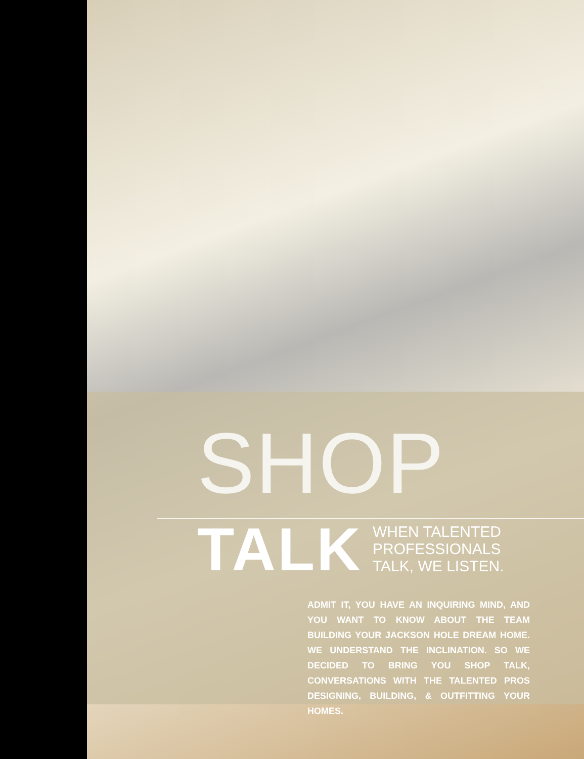SHOP
TALK
WHEN TALENTED
PROFESSIONALS
TALK, WE LISTEN.
ADMIT IT, YOU HAVE AN INQUIRING MIND, AND YOU WANT TO KNOW ABOUT THE TEAM BUILDING YOUR JACKSON HOLE DREAM HOME. WE UNDERSTAND THE INCLINATION. SO WE DECIDED TO BRING YOU SHOP TALK, CONVERSATIONS WITH THE TALENTED PROS DESIGNING, BUILDING, & OUTFITTING YOUR HOMES.